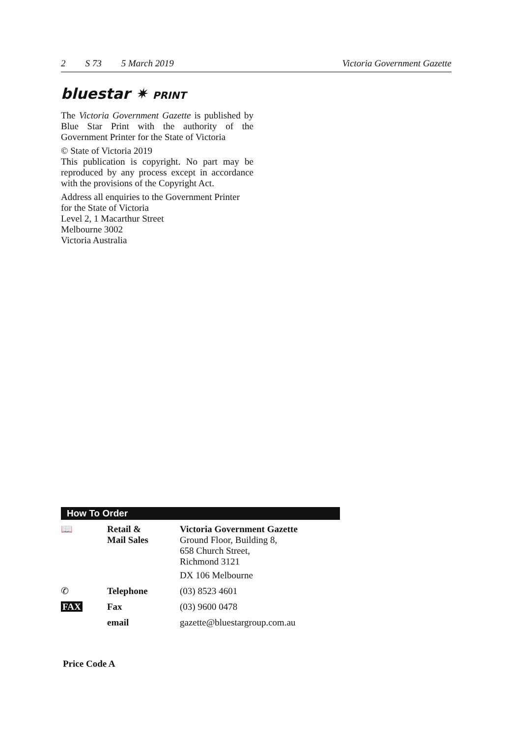2 S 73 5 March 2019 Victoria Government Gazette
bluestar ✷ PRINT
The Victoria Government Gazette is published by Blue Star Print with the authority of the Government Printer for the State of Victoria
© State of Victoria 2019
This publication is copyright. No part may be reproduced by any process except in accordance with the provisions of the Copyright Act.
Address all enquiries to the Government Printer
for the State of Victoria
Level 2, 1 Macarthur Street
Melbourne 3002
Victoria Australia
How To Order
| 📖 | Retail & Mail Sales | Victoria Government Gazette Ground Floor, Building 8, 658 Church Street, Richmond 3121 DX 106 Melbourne |
| ✆ | Telephone | (03) 8523 4601 |
| FAX | Fax | (03) 9600 0478 |
| | email | gazette@bluestargroup.com.au |
Price Code A